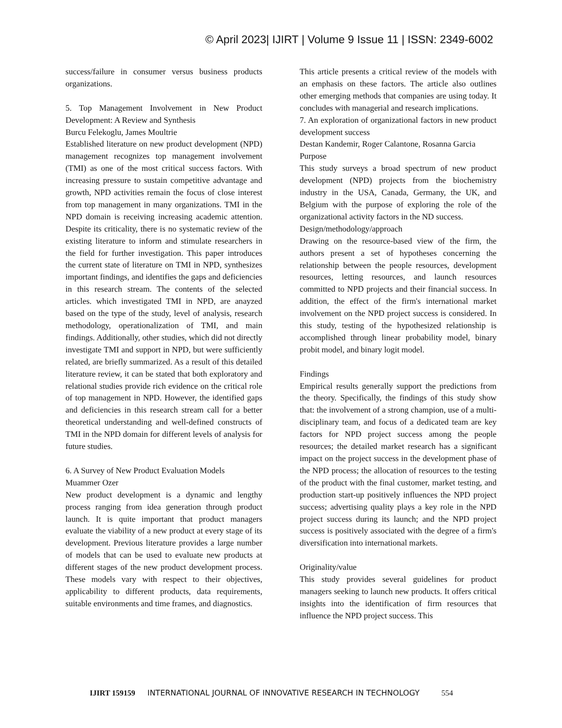© April 2023| IJIRT | Volume 9 Issue 11 | ISSN: 2349-6002
success/failure in consumer versus business products organizations.
5. Top Management Involvement in New Product Development: A Review and Synthesis
Burcu Felekoglu, James Moultrie
Established literature on new product development (NPD) management recognizes top management involvement (TMI) as one of the most critical success factors. With increasing pressure to sustain competitive advantage and growth, NPD activities remain the focus of close interest from top management in many organizations. TMI in the NPD domain is receiving increasing academic attention. Despite its criticality, there is no systematic review of the existing literature to inform and stimulate researchers in the field for further investigation. This paper introduces the current state of literature on TMI in NPD, synthesizes important findings, and identifies the gaps and deficiencies in this research stream. The contents of the selected articles. which investigated TMI in NPD, are anayzed based on the type of the study, level of analysis, research methodology, operationalization of TMI, and main findings. Additionally, other studies, which did not directly investigate TMI and support in NPD, but were sufficiently related, are briefly summarized. As a result of this detailed literature review, it can be stated that both exploratory and relational studies provide rich evidence on the critical role of top management in NPD. However, the identified gaps and deficiencies in this research stream call for a better theoretical understanding and well-defined constructs of TMI in the NPD domain for different levels of analysis for future studies.
6. A Survey of New Product Evaluation Models
Muammer Ozer
New product development is a dynamic and lengthy process ranging from idea generation through product launch. It is quite important that product managers evaluate the viability of a new product at every stage of its development. Previous literature provides a large number of models that can be used to evaluate new products at different stages of the new product development process. These models vary with respect to their objectives, applicability to different products, data requirements, suitable environments and time frames, and diagnostics.
This article presents a critical review of the models with an emphasis on these factors. The article also outlines other emerging methods that companies are using today. It concludes with managerial and research implications.
7. An exploration of organizational factors in new product development success
Destan Kandemir, Roger Calantone, Rosanna Garcia
Purpose
This study surveys a broad spectrum of new product development (NPD) projects from the biochemistry industry in the USA, Canada, Germany, the UK, and Belgium with the purpose of exploring the role of the organizational activity factors in the ND success.
Design/methodology/approach
Drawing on the resource-based view of the firm, the authors present a set of hypotheses concerning the relationship between the people resources, development resources, letting resources, and launch resources committed to NPD projects and their financial success. In addition, the effect of the firm's international market involvement on the NPD project success is considered. In this study, testing of the hypothesized relationship is accomplished through linear probability model, binary probit model, and binary logit model.
Findings
Empirical results generally support the predictions from the theory. Specifically, the findings of this study show that: the involvement of a strong champion, use of a multi-disciplinary team, and focus of a dedicated team are key factors for NPD project success among the people resources; the detailed market research has a significant impact on the project success in the development phase of the NPD process; the allocation of resources to the testing of the product with the final customer, market testing, and production start-up positively influences the NPD project success; advertising quality plays a key role in the NPD project success during its launch; and the NPD project success is positively associated with the degree of a firm's diversification into international markets.
Originality/value
This study provides several guidelines for product managers seeking to launch new products. It offers critical insights into the identification of firm resources that influence the NPD project success. This
IJIRT 159159 INTERNATIONAL JOURNAL OF INNOVATIVE RESEARCH IN TECHNOLOGY 554